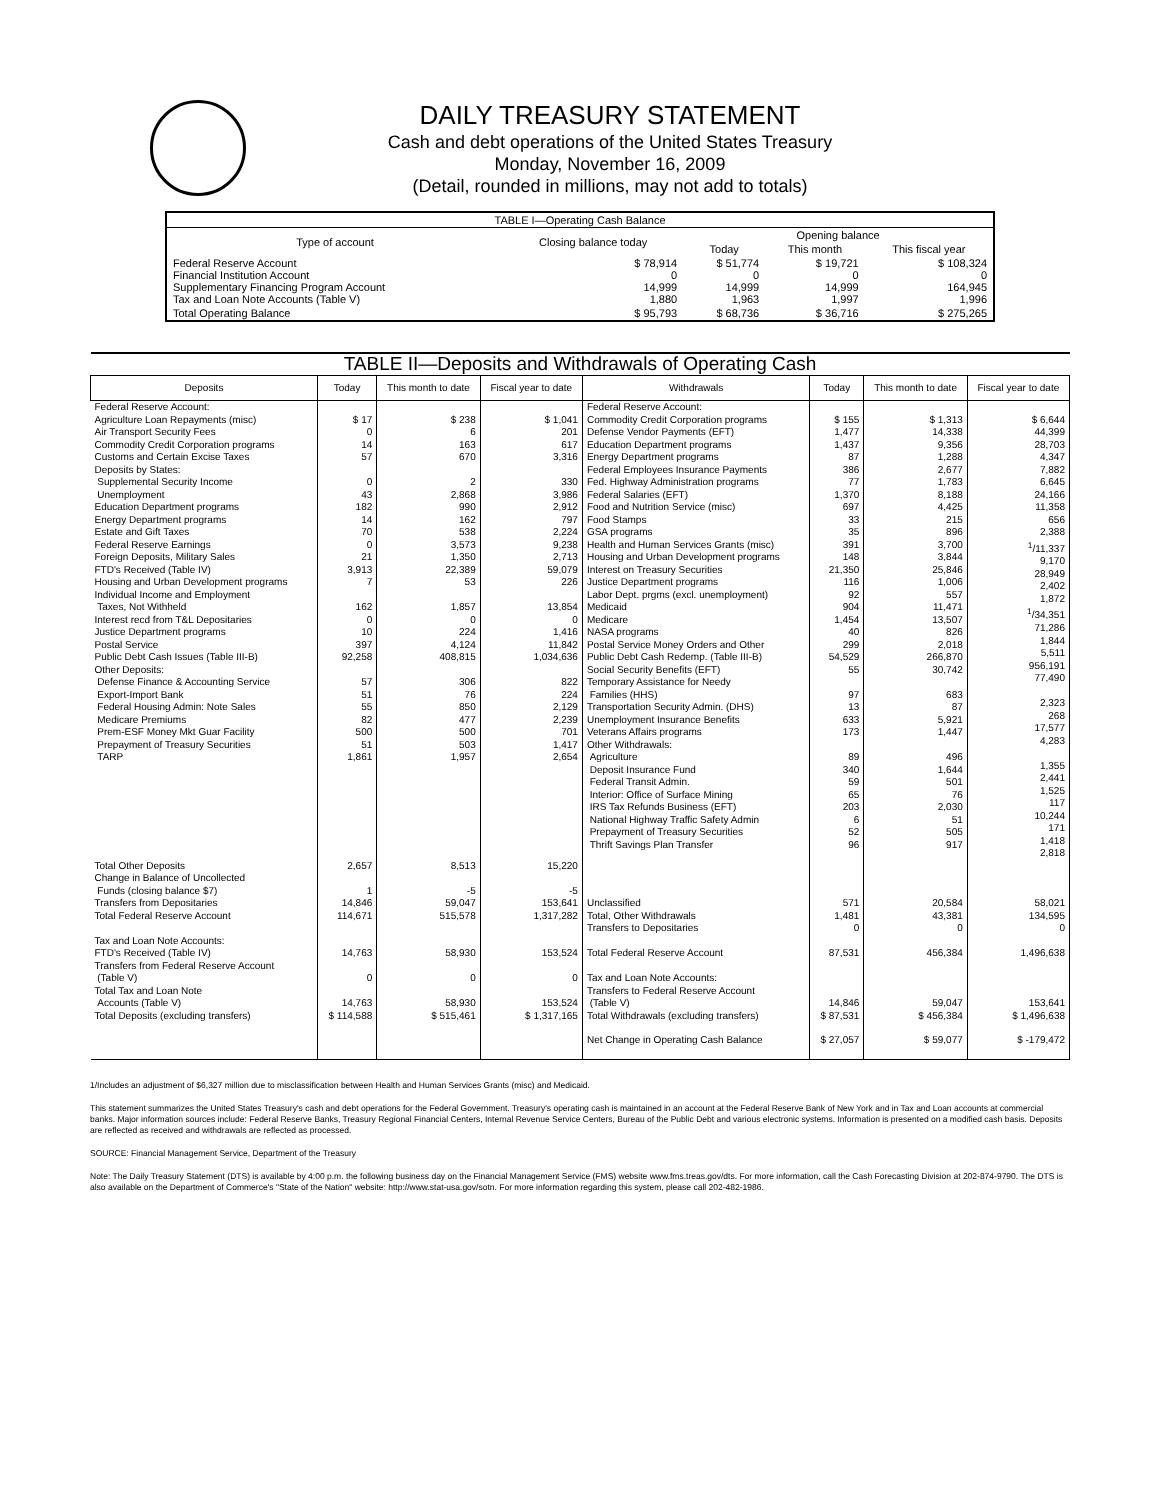DAILY TREASURY STATEMENT
Cash and debt operations of the United States Treasury
Monday, November 16, 2009
(Detail, rounded in millions, may not add to totals)
| TABLE I—Operating Cash Balance | | | | |
| Type of account | Closing balance today | Opening balance | | |
| | | Today | This month | This fiscal year |
| Federal Reserve Account Financial Institution Account Supplementary Financing Program Account Tax and Loan Note Accounts (Table V) | $ 78,914 0 14,999 1,880 | $ 51,774 0 14,999 1,963 | $ 19,721 0 14,999 1,997 | $ 108,324 0 164,945 1,996 |
| Total Operating Balance | $ 95,793 | $ 68,736 | $ 36,716 | $ 275,265 |
| TABLE II—Deposits and Withdrawals of Operating Cash | | | | | | | |
| Deposits | Today | This month to date | Fiscal year to date | Withdrawals | Today | This month to date | Fiscal year to date |
| Federal Reserve Account: Agriculture Loan Repayments (misc) Air Transport Security Fees Commodity Credit Corporation programs Customs and Certain Excise Taxes Deposits by States: Supplemental Security Income Unemployment Education Department programs Energy Department programs Estate and Gift Taxes Federal Reserve Earnings Foreign Deposits, Military Sales FTD's Received (Table IV) Housing and Urban Development programs Individual Income and Employment Taxes, Not Withheld Interest recd from T&L Depositaries Justice Department programs Postal Service Public Debt Cash Issues (Table III-B) Other Deposits: Defense Finance & Accounting Service Export-Import Bank Federal Housing Admin: Note Sales Medicare Premiums Prem-ESF Money Mkt Guar Facility Prepayment of Treasury Securities TARP | $ 17 0 14 57 0 43 182 14 70 0 21 3,913 7 162 0 10 397 92,258 57 51 55 82 500 51 1,861 | $ 238 6 163 670 2 2,868 990 162 538 3,573 1,350 22,389 53 1,857 0 224 4,124 408,815 306 76 850 477 500 503 1,957 | $ 1,041 201 617 3,316 330 3,986 2,912 797 2,224 9,238 2,713 59,079 226 13,854 0 1,416 11,842 1,034,636 822 224 2,129 2,239 701 1,417 2,654 | Federal Reserve Account: Commodity Credit Corporation programs Defense Vendor Payments (EFT) Education Department programs Energy Department programs Federal Employees Insurance Payments Fed. Highway Administration programs Federal Salaries (EFT) Food and Nutrition Service (misc) Food Stamps GSA programs Health and Human Services Grants (misc) Housing and Urban Development programs Interest on Treasury Securities Justice Department programs Labor Dept. prgms (excl. unemployment) Medicaid Medicare NASA programs Postal Service Money Orders and Other Public Debt Cash Redemp. (Table III-B) Social Security Benefits (EFT) Temporary Assistance for Needy Families (HHS) Transportation Security Admin. (DHS) Unemployment Insurance Benefits Veterans Affairs programs Other Withdrawals: Agriculture Deposit Insurance Fund Federal Transit Admin. Interior: Office of Surface Mining IRS Tax Refunds Business (EFT) National Highway Traffic Safety Admin Prepayment of Treasury Securities Thrift Savings Plan Transfer | $ 155 1,477 1,437 87 386 77 1,370 697 33 35 391 148 21,350 116 92 904 1,454 40 299 54,529 55 97 13 633 173 89 340 59 65 203 6 52 96 | $ 1,313 14,338 9,356 1,288 2,677 1,783 8,188 4,425 215 896 3,700 3,844 25,846 1,006 557 11,471 13,507 826 2,018 266,870 30,742 683 87 5,921 1,447 496 1,644 501 76 2,030 51 505 917 | $ 6,644 44,399 28,703 4,347 7,882 6,645 24,166 11,358 656 2,388 <sup>1</sup>/11,337 9,170 28,949 2,402 1,872 <sup>1</sup>/34,351 71,286 1,844 5,511 956,191 77,490 2,323 268 17,577 4,283 1,355 2,441 1,525 117 10,244 171 1,418 2,818 |
| Total Other Deposits Change in Balance of Uncollected Funds (closing balance $7) Transfers from Depositaries | 2,657 1 14,846 | 8,513 -5 59,047 | 15,220 -5 153,641 | Unclassified | 571 | 20,584 | 58,021 |
| Total Federal Reserve Account | 114,671 | 515,578 | 1,317,282 | Total, Other Withdrawals Transfers to Depositaries | 1,481 0 | 43,381 0 | 134,595 0 |
| Tax and Loan Note Accounts: FTD's Received (Table IV) Transfers from Federal Reserve Account (Table V) Total Tax and Loan Note Accounts (Table V) | 14,763 0 14,763 | 58,930 0 58,930 | 153,524 0 153,524 | Total Federal Reserve Account Tax and Loan Note Accounts: Transfers to Federal Reserve Account (Table V) | 87,531 14,846 | 456,384 59,047 | 1,496,638 153,641 |
| Total Deposits (excluding transfers) | $ 114,588 | $ 515,461 | $ 1,317,165 | Total Withdrawals (excluding transfers) | $ 87,531 | $ 456,384 | $ 1,496,638 |
| | | | | Net Change in Operating Cash Balance | $ 27,057 | $ 59,077 | $ -179,472 |
1/Includes an adjustment of $6,327 million due to misclassification between Health and Human Services Grants (misc) and Medicaid.
This statement summarizes the United States Treasury's cash and debt operations for the Federal Government. Treasury's operating cash is maintained in an account at the Federal Reserve Bank of New York and in Tax and Loan accounts at commercial banks. Major information sources include: Federal Reserve Banks, Treasury Regional Financial Centers, Internal Revenue Service Centers, Bureau of the Public Debt and various electronic systems. Information is presented on a modified cash basis. Deposits are reflected as received and withdrawals are reflected as processed.
SOURCE: Financial Management Service, Department of the Treasury
Note: The Daily Treasury Statement (DTS) is available by 4:00 p.m. the following business day on the Financial Management Service (FMS) website www.fms.treas.gov/dts. For more information, call the Cash Forecasting Division at 202-874-9790. The DTS is also available on the Department of Commerce's "State of the Nation" website: http://www.stat-usa.gov/sotn. For more information regarding this system, please call 202-482-1986.